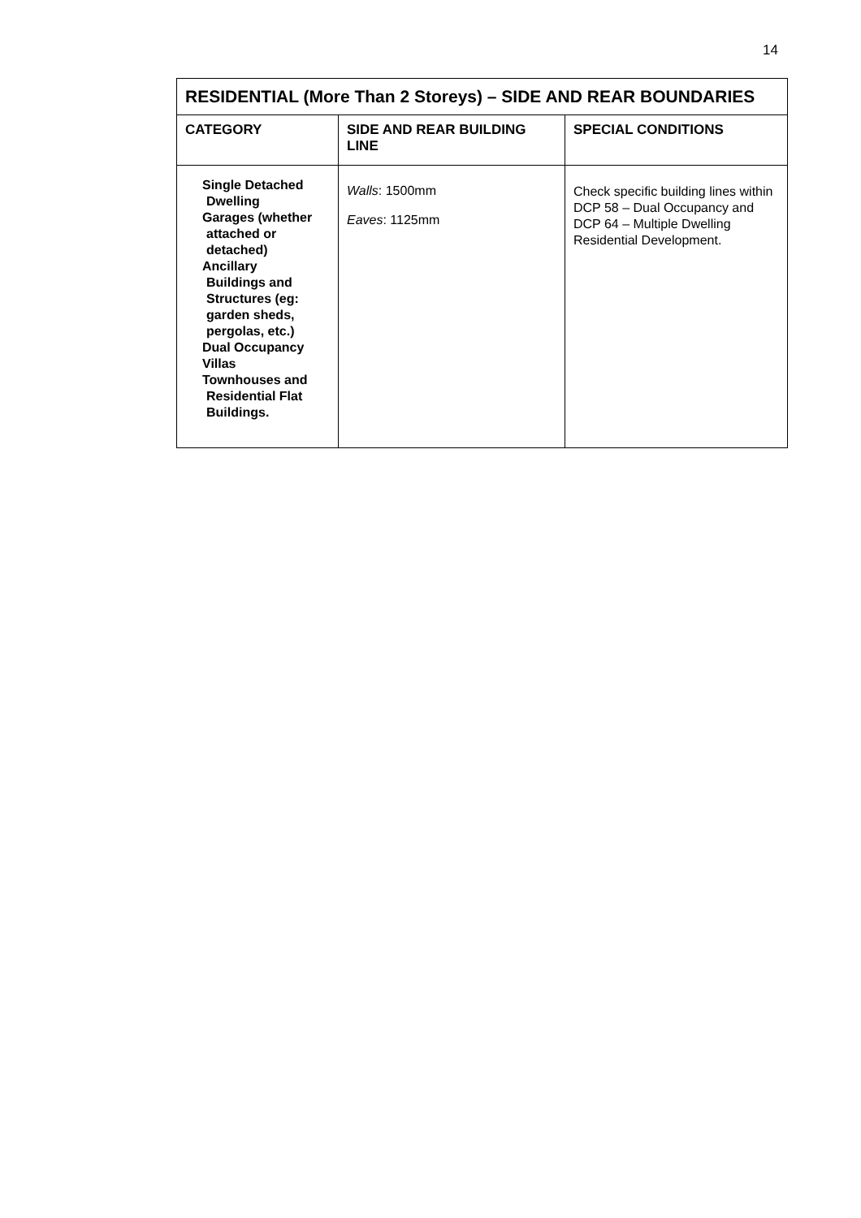14
| RESIDENTIAL (More Than 2 Storeys) – SIDE AND REAR BOUNDARIES | | |
| --- | --- | --- |
| CATEGORY | SIDE AND REAR BUILDING LINE | SPECIAL CONDITIONS |
| Single Detached Dwelling Garages (whether attached or detached) Ancillary Buildings and Structures (eg: garden sheds, pergolas, etc.) Dual Occupancy Villas Townhouses and Residential Flat Buildings. | Walls : 1500mm Eaves : 1125mm | Check specific building lines within DCP 58 – Dual Occupancy and DCP 64 – Multiple Dwelling Residential Development. |